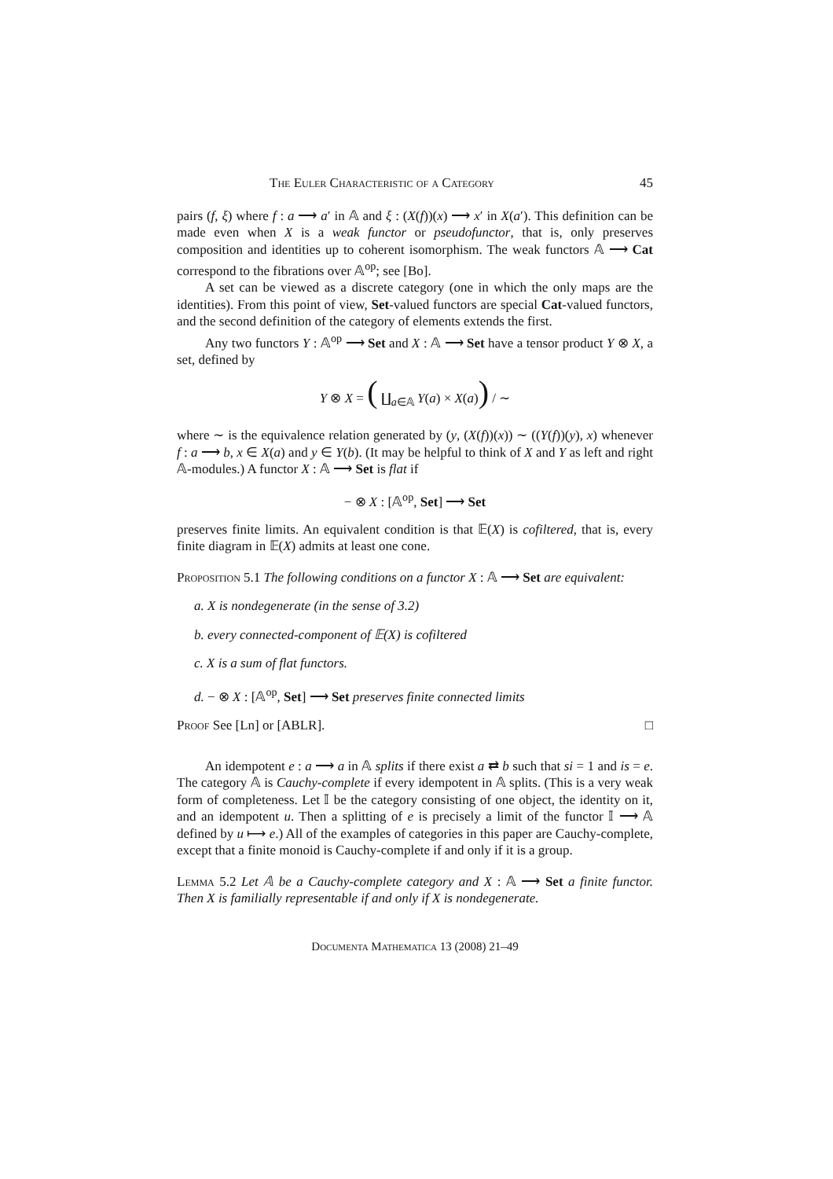The Euler Characteristic of a Category 45
pairs (f, ξ) where f : a ⟶ a′ in 𝔸 and ξ : (X(f))(x) ⟶ x′ in X(a′). This definition can be made even when X is a weak functor or pseudofunctor, that is, only preserves composition and identities up to coherent isomorphism. The weak functors 𝔸 ⟶ Cat correspond to the fibrations over 𝔸<sup>op</sup>; see [Bo].
A set can be viewed as a discrete category (one in which the only maps are the identities). From this point of view, Set-valued functors are special Cat-valued functors, and the second definition of the category of elements extends the first.
Any two functors Y : 𝔸<sup>op</sup> ⟶ Set and X : 𝔸 ⟶ Set have a tensor product Y ⊗ X, a set, defined by
Y ⊗ X = ( ∐<sub>a∈𝔸</sub> Y(a) × X(a)) / ∼
where ∼ is the equivalence relation generated by (y, (X(f))(x)) ∼ ((Y(f))(y), x) whenever f : a ⟶ b, x ∈ X(a) and y ∈ Y(b). (It may be helpful to think of X and Y as left and right 𝔸-modules.) A functor X : 𝔸 ⟶ Set is flat if
− ⊗ X : [𝔸<sup>op</sup>, Set] ⟶ Set
preserves finite limits. An equivalent condition is that 𝔼(X) is cofiltered, that is, every finite diagram in 𝔼(X) admits at least one cone.
Proposition 5.1 The following conditions on a functor X : 𝔸 ⟶ Set are equivalent:
a. X is nondegenerate (in the sense of 3.2)
b. every connected-component of 𝔼(X) is cofiltered
c. X is a sum of flat functors.
d. − ⊗ X : [𝔸<sup>op</sup>, Set] ⟶ Set preserves finite connected limits
Proof See [Ln] or [ABLR]. □
An idempotent e : a ⟶ a in 𝔸 splits if there exist a ⇄ b such that si = 1 and is = e. The category 𝔸 is Cauchy-complete if every idempotent in 𝔸 splits. (This is a very weak form of completeness. Let 𝕀 be the category consisting of one object, the identity on it, and an idempotent u. Then a splitting of e is precisely a limit of the functor 𝕀 ⟶ 𝔸 defined by u ⟼ e.) All of the examples of categories in this paper are Cauchy-complete, except that a finite monoid is Cauchy-complete if and only if it is a group.
Lemma 5.2 Let 𝔸 be a Cauchy-complete category and X : 𝔸 ⟶ Set a finite functor. Then X is familially representable if and only if X is nondegenerate.
Documenta Mathematica 13 (2008) 21–49